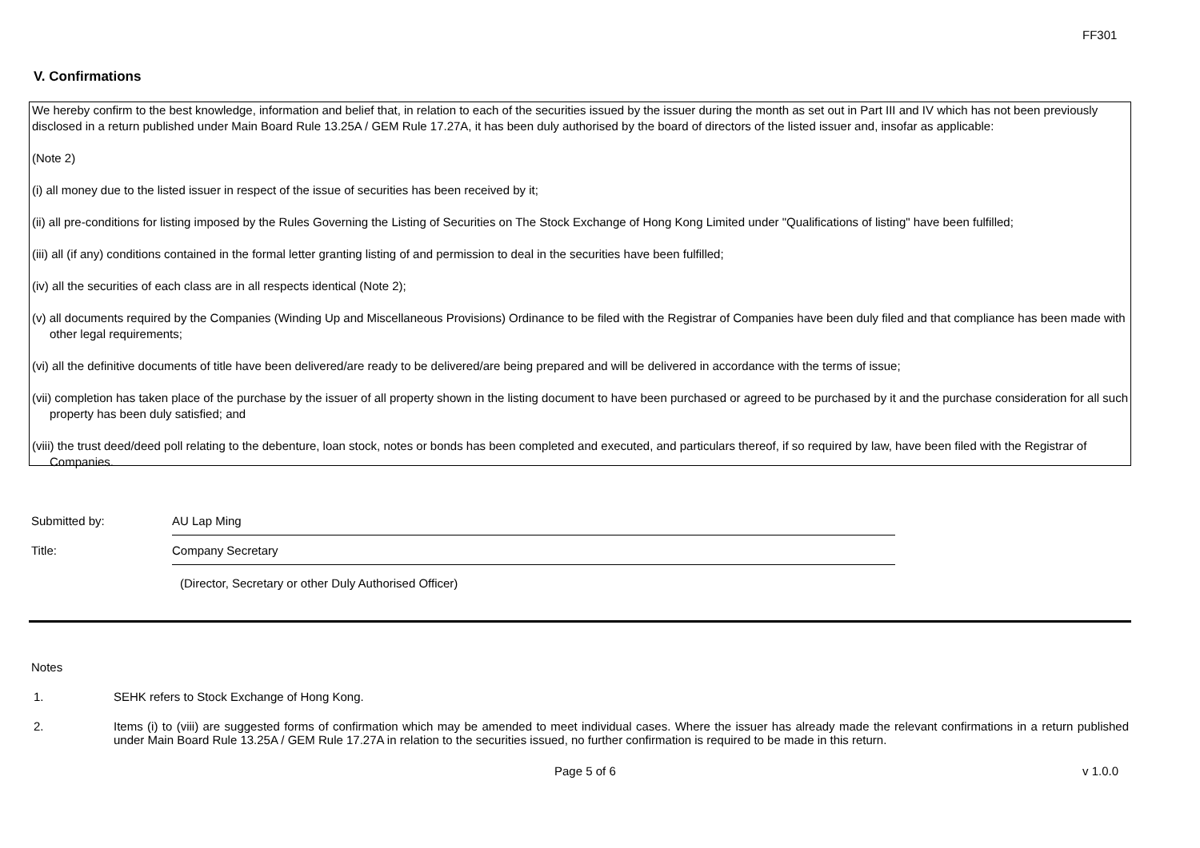FF301
V. Confirmations
We hereby confirm to the best knowledge, information and belief that, in relation to each of the securities issued by the issuer during the month as set out in Part III and IV which has not been previously disclosed in a return published under Main Board Rule 13.25A / GEM Rule 17.27A, it has been duly authorised by the board of directors of the listed issuer and, insofar as applicable:
(Note 2)
(i) all money due to the listed issuer in respect of the issue of securities has been received by it;
(ii) all pre-conditions for listing imposed by the Rules Governing the Listing of Securities on The Stock Exchange of Hong Kong Limited under "Qualifications of listing" have been fulfilled;
(iii) all (if any) conditions contained in the formal letter granting listing of and permission to deal in the securities have been fulfilled;
(iv) all the securities of each class are in all respects identical (Note 2);
(v) all documents required by the Companies (Winding Up and Miscellaneous Provisions) Ordinance to be filed with the Registrar of Companies have been duly filed and that compliance has been made with other legal requirements;
(vi) all the definitive documents of title have been delivered/are ready to be delivered/are being prepared and will be delivered in accordance with the terms of issue;
(vii) completion has taken place of the purchase by the issuer of all property shown in the listing document to have been purchased or agreed to be purchased by it and the purchase consideration for all such property has been duly satisfied; and
(viii) the trust deed/deed poll relating to the debenture, loan stock, notes or bonds has been completed and executed, and particulars thereof, if so required by law, have been filed with the Registrar of Companies.
Submitted by:
AU Lap Ming
Title:
Company Secretary
(Director, Secretary or other Duly Authorised Officer)
Notes
1. SEHK refers to Stock Exchange of Hong Kong.
2. Items (i) to (viii) are suggested forms of confirmation which may be amended to meet individual cases. Where the issuer has already made the relevant confirmations in a return published under Main Board Rule 13.25A / GEM Rule 17.27A in relation to the securities issued, no further confirmation is required to be made in this return.
Page 5 of 6 v 1.0.0